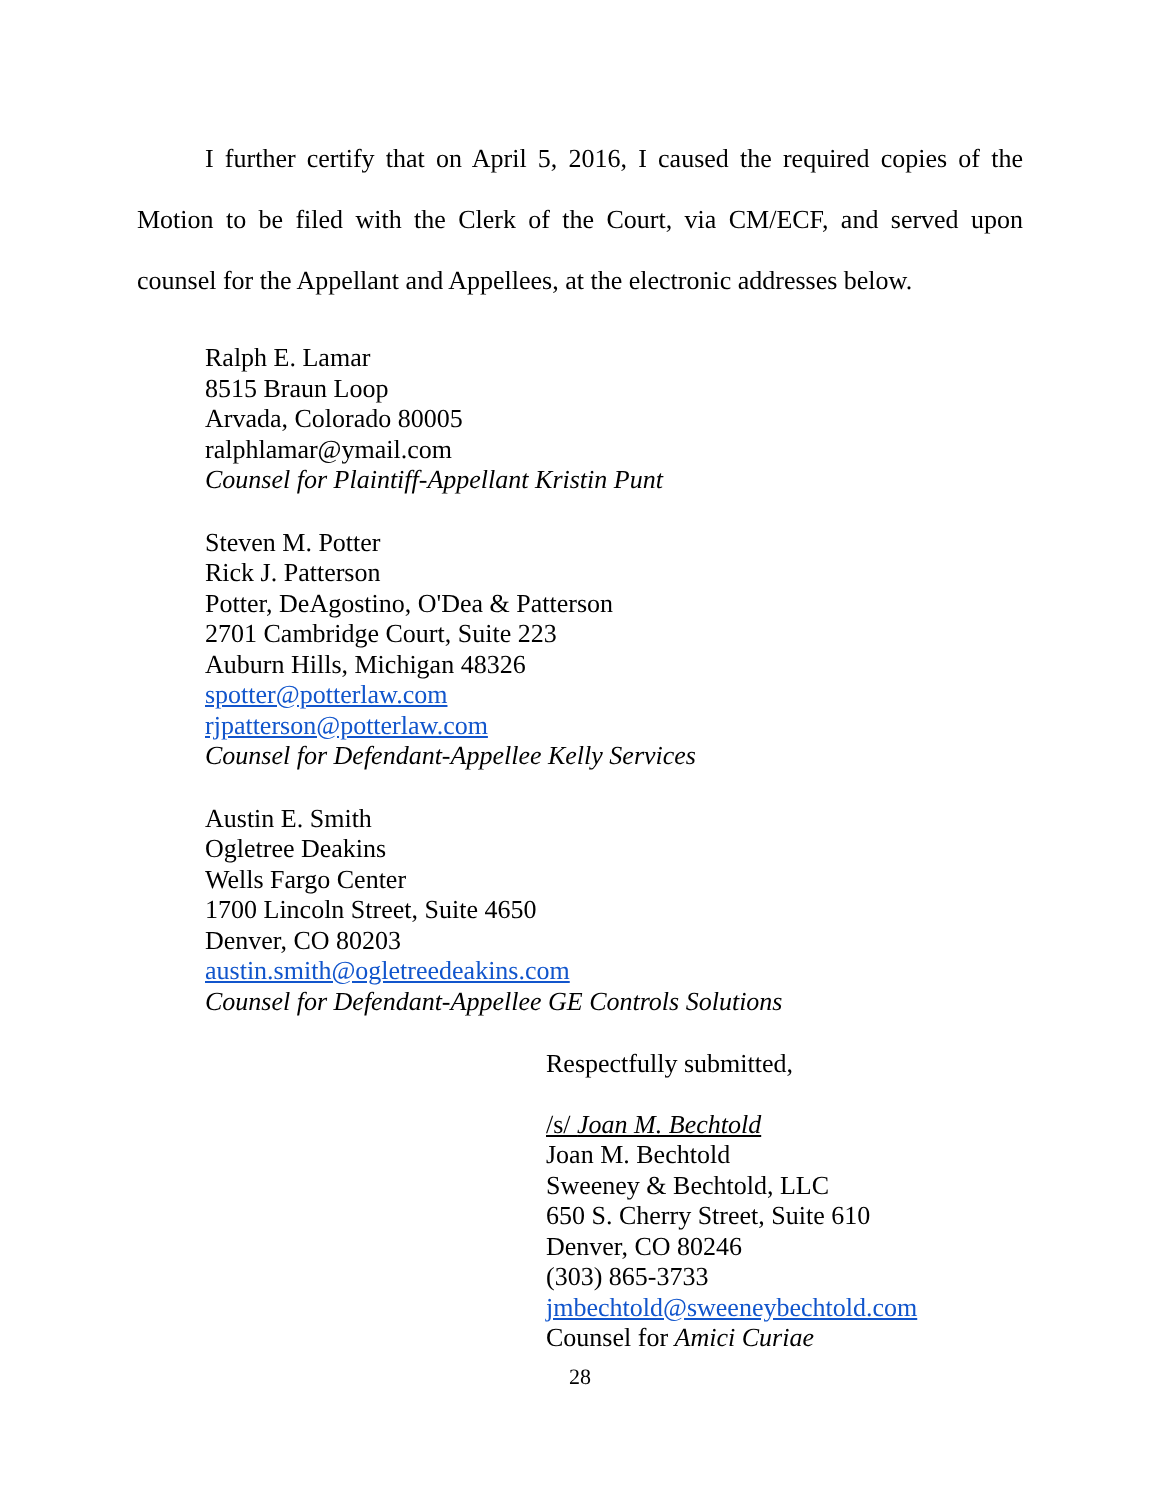I further certify that on April 5, 2016, I caused the required copies of the Motion to be filed with the Clerk of the Court, via CM/ECF, and served upon counsel for the Appellant and Appellees, at the electronic addresses below.
Ralph E. Lamar
8515 Braun Loop
Arvada, Colorado 80005
ralphlamar@ymail.com
Counsel for Plaintiff-Appellant Kristin Punt
Steven M. Potter
Rick J. Patterson
Potter, DeAgostino, O'Dea & Patterson
2701 Cambridge Court, Suite 223
Auburn Hills, Michigan 48326
spotter@potterlaw.com
rjpatterson@potterlaw.com
Counsel for Defendant-Appellee Kelly Services
Austin E. Smith
Ogletree Deakins
Wells Fargo Center
1700 Lincoln Street, Suite 4650
Denver, CO 80203
austin.smith@ogletreedeakins.com
Counsel for Defendant-Appellee GE Controls Solutions
Respectfully submitted,
/s/ Joan M. Bechtold
Joan M. Bechtold
Sweeney & Bechtold, LLC
650 S. Cherry Street, Suite 610
Denver, CO 80246
(303) 865-3733
jmbechtold@sweeneybechtold.com
Counsel for Amici Curiae
28